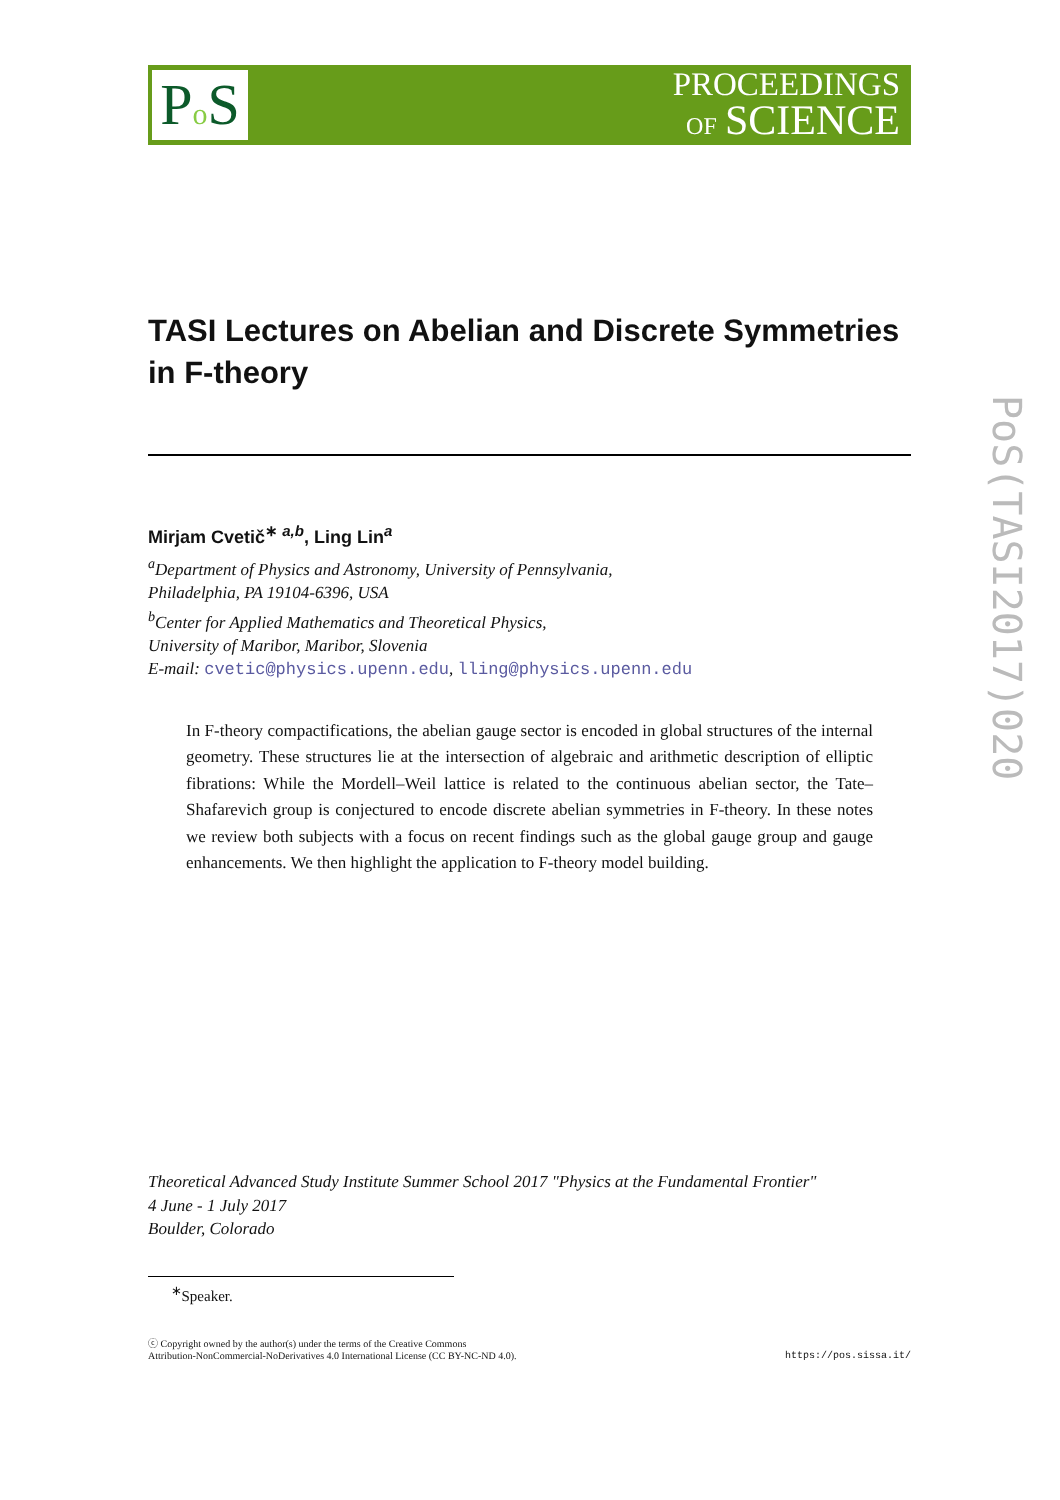Po S
PROCEEDINGS
OF SCIENCE
PoS(TASI2017)020
TASI Lectures on Abelian and Discrete Symmetries in F-theory
Mirjam Cvetič<sup>∗ a,b</sup>, Ling Lin<sup>a</sup>
<sup>a</sup> Department of Physics and Astronomy, University of Pennsylvania,
Philadelphia, PA 19104-6396, USA
<sup>b</sup> Center for Applied Mathematics and Theoretical Physics,
University of Maribor, Maribor, Slovenia
E-mail: cvetic@physics.upenn.edu, lling@physics.upenn.edu
In F-theory compactifications, the abelian gauge sector is encoded in global structures of the internal geometry. These structures lie at the intersection of algebraic and arithmetic description of elliptic fibrations: While the Mordell–Weil lattice is related to the continuous abelian sector, the Tate–Shafarevich group is conjectured to encode discrete abelian symmetries in F-theory. In these notes we review both subjects with a focus on recent findings such as the global gauge group and gauge enhancements. We then highlight the application to F-theory model building.
Theoretical Advanced Study Institute Summer School 2017 "Physics at the Fundamental Frontier"
4 June - 1 July 2017
Boulder, Colorado
<sup>∗</sup>Speaker.
ⓒ Copyright owned by the author(s) under the terms of the Creative Commons
Attribution-NonCommercial-NoDerivatives 4.0 International License (CC BY-NC-ND 4.0).
https://pos.sissa.it/